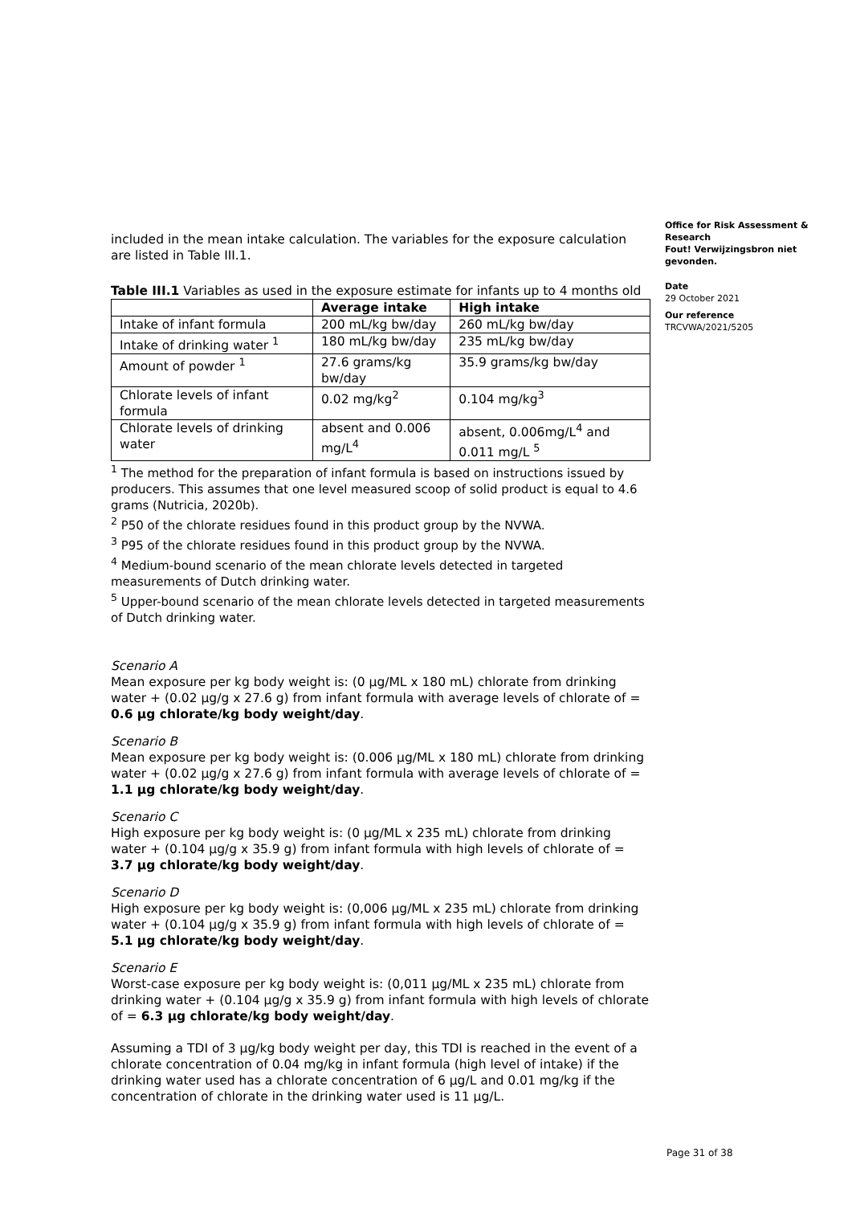included in the mean intake calculation. The variables for the exposure calculation are listed in Table III.1.
Table III.1 Variables as used in the exposure estimate for infants up to 4 months old
| | Average intake | High intake |
| Intake of infant formula | 200 mL/kg bw/day | 260 mL/kg bw/day |
| Intake of drinking water <sup>1</sup> | 180 mL/kg bw/day | 235 mL/kg bw/day |
| Amount of powder <sup>1</sup> | 27.6 grams/kg bw/day | 35.9 grams/kg bw/day |
| Chlorate levels of infant formula | 0.02 mg/kg<sup>2</sup> | 0.104 mg/kg<sup>3</sup> |
| Chlorate levels of drinking water | absent and 0.006 mg/L<sup>4</sup> | absent, 0.006mg/L<sup>4</sup> and 0.011 mg/L <sup>5</sup> |
<sup>1</sup> The method for the preparation of infant formula is based on instructions issued by producers. This assumes that one level measured scoop of solid product is equal to 4.6 grams (Nutricia, 2020b).
<sup>2</sup> P50 of the chlorate residues found in this product group by the NVWA.
<sup>3</sup> P95 of the chlorate residues found in this product group by the NVWA.
<sup>4</sup> Medium-bound scenario of the mean chlorate levels detected in targeted measurements of Dutch drinking water.
<sup>5</sup> Upper-bound scenario of the mean chlorate levels detected in targeted measurements of Dutch drinking water.
Scenario A
Mean exposure per kg body weight is: (0 µg/ML x 180 mL) chlorate from drinking water + (0.02 µg/g x 27.6 g) from infant formula with average levels of chlorate of = 0.6 µg chlorate/kg body weight/day.
Scenario B
Mean exposure per kg body weight is: (0.006 µg/ML x 180 mL) chlorate from drinking water + (0.02 µg/g x 27.6 g) from infant formula with average levels of chlorate of = 1.1 µg chlorate/kg body weight/day.
Scenario C
High exposure per kg body weight is: (0 µg/ML x 235 mL) chlorate from drinking water + (0.104 µg/g x 35.9 g) from infant formula with high levels of chlorate of = 3.7 µg chlorate/kg body weight/day.
Scenario D
High exposure per kg body weight is: (0,006 µg/ML x 235 mL) chlorate from drinking water + (0.104 µg/g x 35.9 g) from infant formula with high levels of chlorate of = 5.1 µg chlorate/kg body weight/day.
Scenario E
Worst-case exposure per kg body weight is: (0,011 µg/ML x 235 mL) chlorate from drinking water + (0.104 µg/g x 35.9 g) from infant formula with high levels of chlorate of = 6.3 µg chlorate/kg body weight/day.
Assuming a TDI of 3 µg/kg body weight per day, this TDI is reached in the event of a chlorate concentration of 0.04 mg/kg in infant formula (high level of intake) if the drinking water used has a chlorate concentration of 6 µg/L and 0.01 mg/kg if the concentration of chlorate in the drinking water used is 11 µg/L.
Office for Risk Assessment & Research
Fout! Verwijzingsbron niet gevonden.
Date
29 October 2021
Our reference
TRCVWA/2021/5205
Page 31 of 38